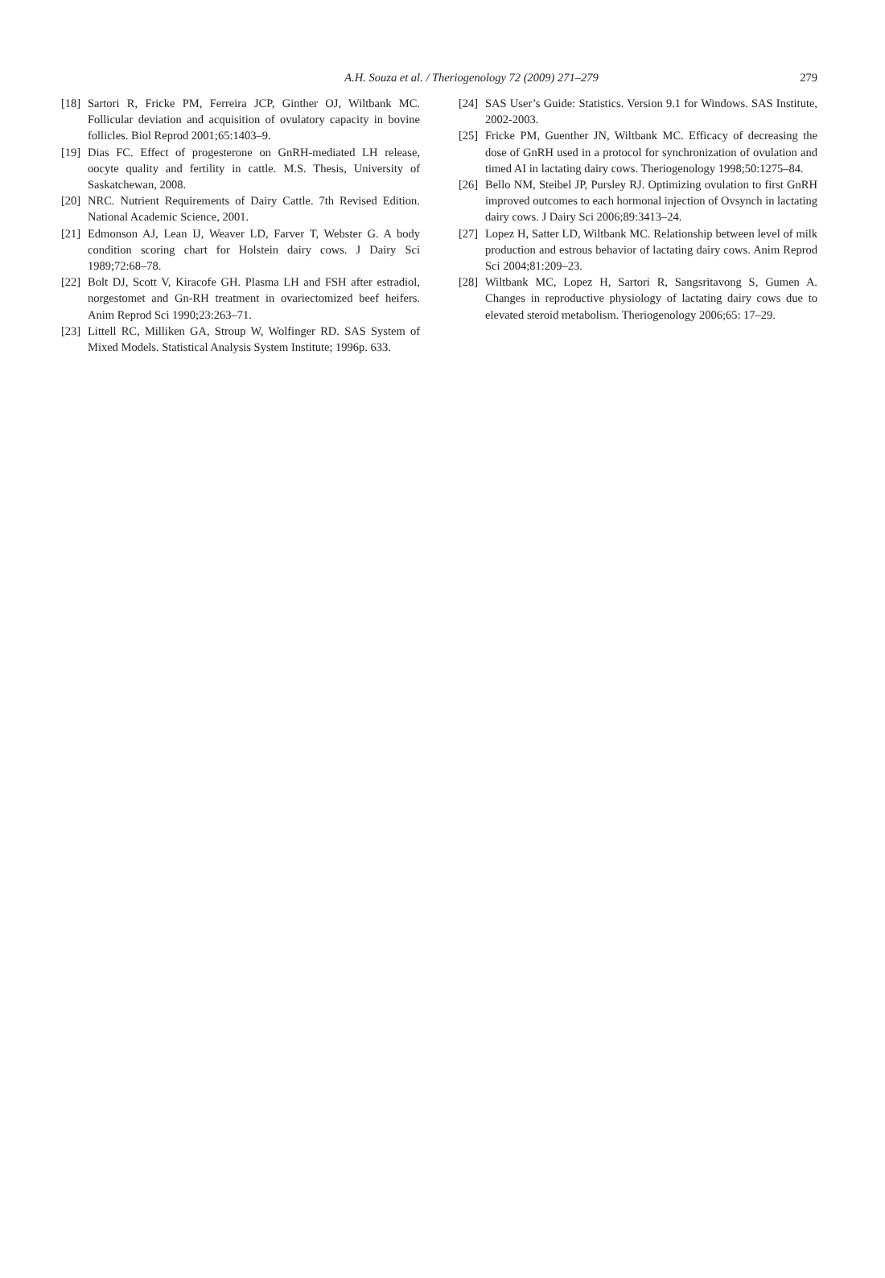A.H. Souza et al. / Theriogenology 72 (2009) 271–279
279
[18] Sartori R, Fricke PM, Ferreira JCP, Ginther OJ, Wiltbank MC. Follicular deviation and acquisition of ovulatory capacity in bovine follicles. Biol Reprod 2001;65:1403–9.
[19] Dias FC. Effect of progesterone on GnRH-mediated LH release, oocyte quality and fertility in cattle. M.S. Thesis, University of Saskatchewan, 2008.
[20] NRC. Nutrient Requirements of Dairy Cattle. 7th Revised Edition. National Academic Science, 2001.
[21] Edmonson AJ, Lean IJ, Weaver LD, Farver T, Webster G. A body condition scoring chart for Holstein dairy cows. J Dairy Sci 1989;72:68–78.
[22] Bolt DJ, Scott V, Kiracofe GH. Plasma LH and FSH after estradiol, norgestomet and Gn-RH treatment in ovariectomized beef heifers. Anim Reprod Sci 1990;23:263–71.
[23] Littell RC, Milliken GA, Stroup W, Wolfinger RD. SAS System of Mixed Models. Statistical Analysis System Institute; 1996p. 633.
[24] SAS User’s Guide: Statistics. Version 9.1 for Windows. SAS Institute, 2002-2003.
[25] Fricke PM, Guenther JN, Wiltbank MC. Efficacy of decreasing the dose of GnRH used in a protocol for synchronization of ovulation and timed AI in lactating dairy cows. Theriogenology 1998;50:1275–84.
[26] Bello NM, Steibel JP, Pursley RJ. Optimizing ovulation to first GnRH improved outcomes to each hormonal injection of Ovsynch in lactating dairy cows. J Dairy Sci 2006;89:3413–24.
[27] Lopez H, Satter LD, Wiltbank MC. Relationship between level of milk production and estrous behavior of lactating dairy cows. Anim Reprod Sci 2004;81:209–23.
[28] Wiltbank MC, Lopez H, Sartori R, Sangsritavong S, Gumen A. Changes in reproductive physiology of lactating dairy cows due to elevated steroid metabolism. Theriogenology 2006;65: 17–29.